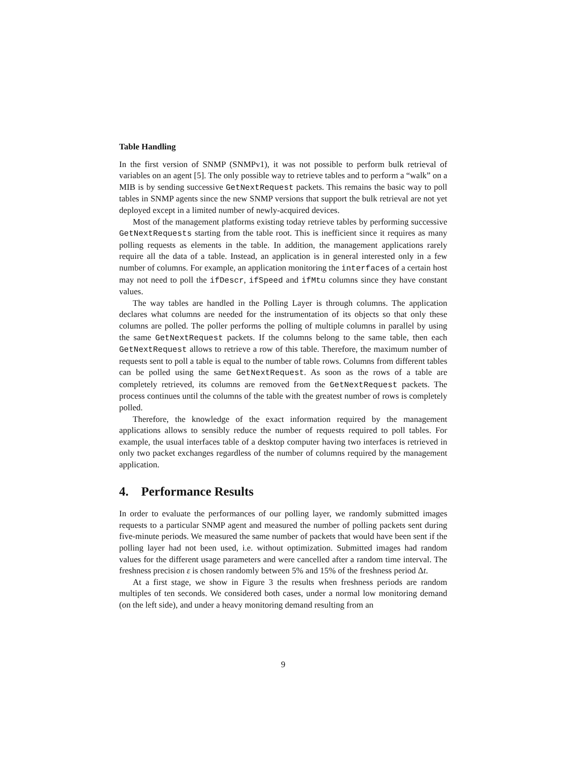Table Handling
In the first version of SNMP (SNMPv1), it was not possible to perform bulk retrieval of variables on an agent [5]. The only possible way to retrieve tables and to perform a “walk” on a MIB is by sending successive GetNextRequest packets. This remains the basic way to poll tables in SNMP agents since the new SNMP versions that support the bulk retrieval are not yet deployed except in a limited number of newly-acquired devices.
Most of the management platforms existing today retrieve tables by performing successive GetNextRequests starting from the table root. This is inefficient since it requires as many polling requests as elements in the table. In addition, the management applications rarely require all the data of a table. Instead, an application is in general interested only in a few number of columns. For example, an application monitoring the interfaces of a certain host may not need to poll the ifDescr, ifSpeed and ifMtu columns since they have constant values.
The way tables are handled in the Polling Layer is through columns. The application declares what columns are needed for the instrumentation of its objects so that only these columns are polled. The poller performs the polling of multiple columns in parallel by using the same GetNextRequest packets. If the columns belong to the same table, then each GetNextRequest allows to retrieve a row of this table. Therefore, the maximum number of requests sent to poll a table is equal to the number of table rows. Columns from different tables can be polled using the same GetNextRequest. As soon as the rows of a table are completely retrieved, its columns are removed from the GetNextRequest packets. The process continues until the columns of the table with the greatest number of rows is completely polled.
Therefore, the knowledge of the exact information required by the management applications allows to sensibly reduce the number of requests required to poll tables. For example, the usual interfaces table of a desktop computer having two interfaces is retrieved in only two packet exchanges regardless of the number of columns required by the management application.
4. Performance Results
In order to evaluate the performances of our polling layer, we randomly submitted images requests to a particular SNMP agent and measured the number of polling packets sent during five-minute periods. We measured the same number of packets that would have been sent if the polling layer had not been used, i.e. without optimization. Submitted images had random values for the different usage parameters and were cancelled after a random time interval. The freshness precision ε is chosen randomly between 5% and 15% of the freshness period Δt.
At a first stage, we show in Figure 3 the results when freshness periods are random multiples of ten seconds. We considered both cases, under a normal low monitoring demand (on the left side), and under a heavy monitoring demand resulting from an
9